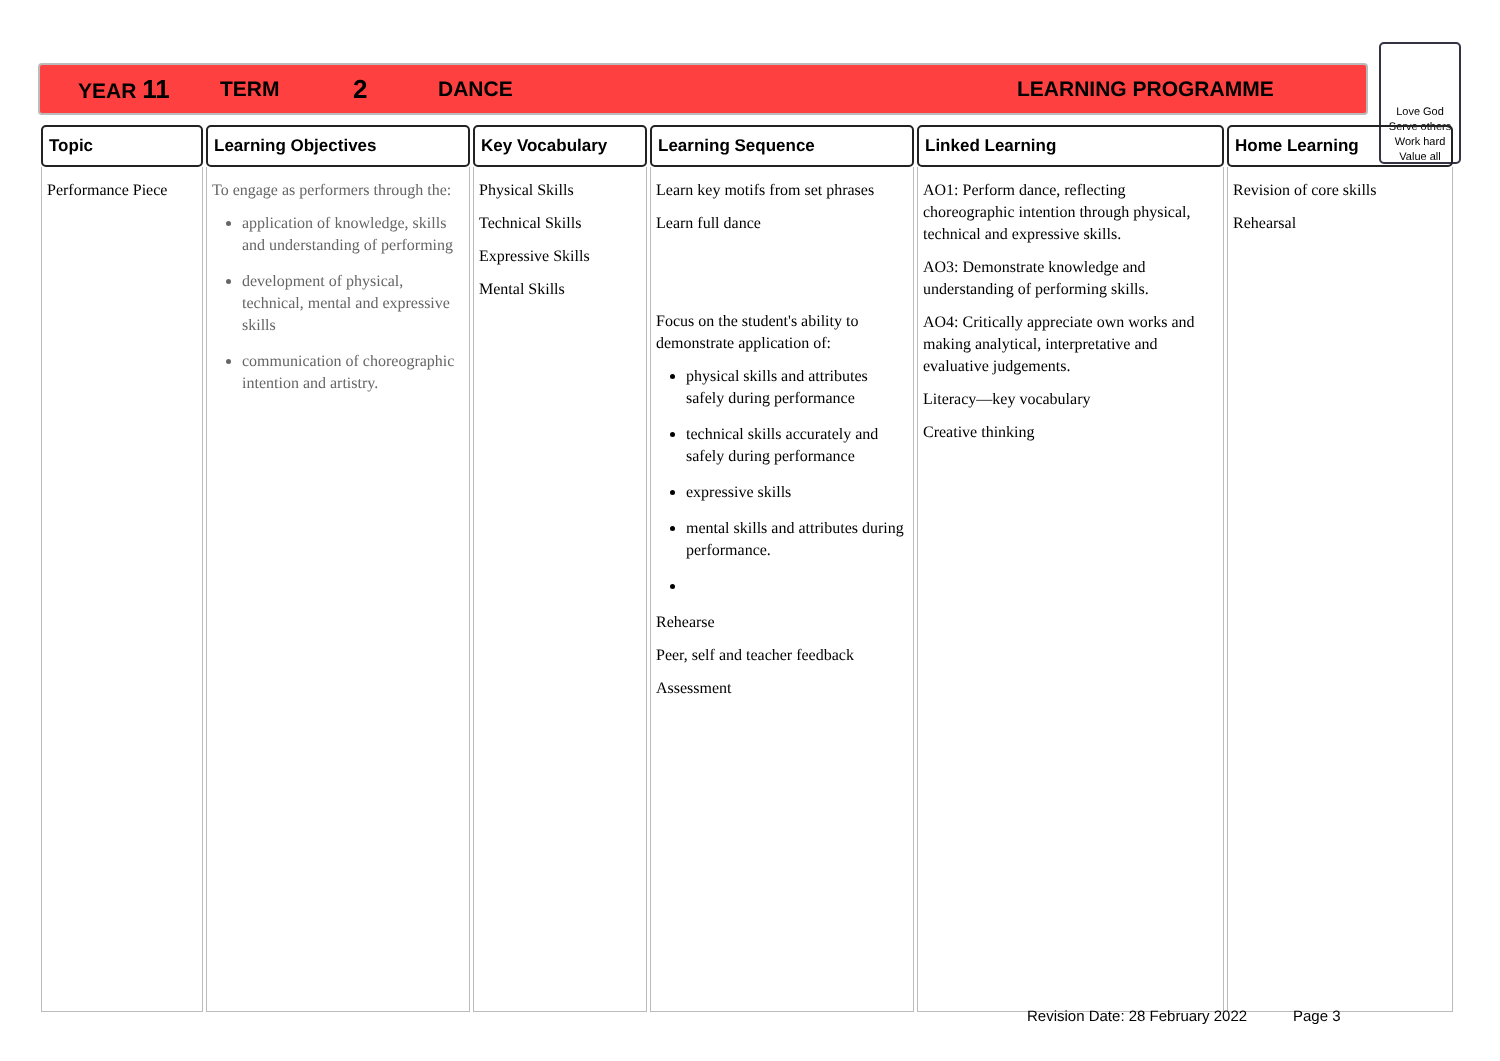YEAR 11 TERM 2 DANCE LEARNING PROGRAMME
Love God
Serve others
Work hard
Value all
| Topic | Learning Objectives | Key Vocabulary | Learning Sequence | Linked Learning | Home Learning |
| --- | --- | --- | --- | --- | --- |
| Performance Piece | To engage as performers through the: application of knowledge, skills and understanding of performing development of physical, technical, mental and expressive skills communication of choreographic intention and artistry. | Physical Skills Technical Skills Expressive Skills Mental Skills | Learn key motifs from set phrases Learn full dance Focus on the student's ability to demonstrate application of: physical skills and attributes safely during performance technical skills accurately and safely during performance expressive skills mental skills and attributes during performance. Rehearse Peer, self and teacher feedback Assessment | AO1: Perform dance, reflecting choreographic intention through physical, technical and expressive skills. AO3: Demonstrate knowledge and understanding of performing skills. AO4: Critically appreciate own works and making analytical, interpretative and evaluative judgements. Literacy—key vocabulary Creative thinking | Revision of core skills Rehearsal |
Revision Date: 28 February 2022 Page 3